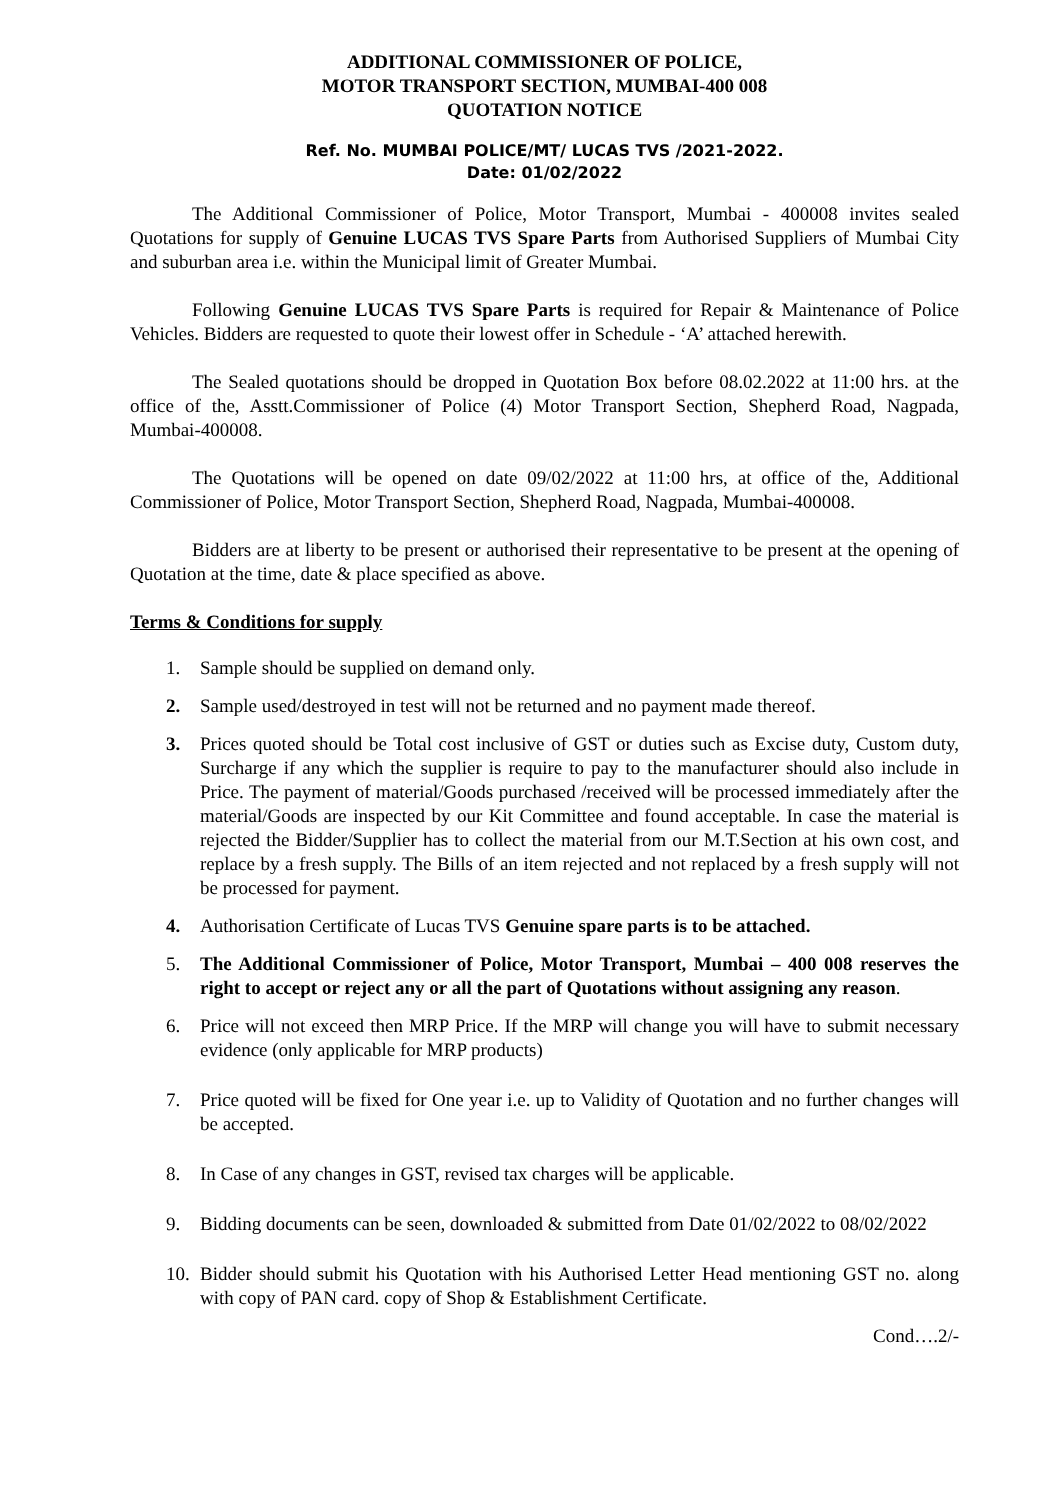ADDITIONAL COMMISSIONER OF POLICE,
MOTOR TRANSPORT SECTION, MUMBAI-400 008
QUOTATION NOTICE
Ref. No. MUMBAI POLICE/MT/ LUCAS TVS /2021-2022.
Date: 01/02/2022
The Additional Commissioner of Police, Motor Transport, Mumbai - 400008 invites sealed Quotations for supply of Genuine LUCAS TVS Spare Parts from Authorised Suppliers of Mumbai City and suburban area i.e. within the Municipal limit of Greater Mumbai.
Following Genuine LUCAS TVS Spare Parts is required for Repair & Maintenance of Police Vehicles. Bidders are requested to quote their lowest offer in Schedule - ‘A’ attached herewith.
The Sealed quotations should be dropped in Quotation Box before 08.02.2022 at 11:00 hrs. at the office of the, Asstt.Commissioner of Police (4) Motor Transport Section, Shepherd Road, Nagpada, Mumbai-400008.
The Quotations will be opened on date 09/02/2022 at 11:00 hrs, at office of the, Additional Commissioner of Police, Motor Transport Section, Shepherd Road, Nagpada, Mumbai-400008.
Bidders are at liberty to be present or authorised their representative to be present at the opening of Quotation at the time, date & place specified as above.
Terms & Conditions for supply
1. Sample should be supplied on demand only.
2. Sample used/destroyed in test will not be returned and no payment made thereof.
3. Prices quoted should be Total cost inclusive of GST or duties such as Excise duty, Custom duty, Surcharge if any which the supplier is require to pay to the manufacturer should also include in Price. The payment of material/Goods purchased /received will be processed immediately after the material/Goods are inspected by our Kit Committee and found acceptable. In case the material is rejected the Bidder/Supplier has to collect the material from our M.T.Section at his own cost, and replace by a fresh supply. The Bills of an item rejected and not replaced by a fresh supply will not be processed for payment.
4. Authorisation Certificate of Lucas TVS Genuine spare parts is to be attached.
5. The Additional Commissioner of Police, Motor Transport, Mumbai – 400 008 reserves the right to accept or reject any or all the part of Quotations without assigning any reason.
6. Price will not exceed then MRP Price. If the MRP will change you will have to submit necessary evidence (only applicable for MRP products)
7. Price quoted will be fixed for One year i.e. up to Validity of Quotation and no further changes will be accepted.
8. In Case of any changes in GST, revised tax charges will be applicable.
9. Bidding documents can be seen, downloaded & submitted from Date 01/02/2022 to 08/02/2022
10. Bidder should submit his Quotation with his Authorised Letter Head mentioning GST no. along with copy of PAN card. copy of Shop & Establishment Certificate.
Cond….2/-